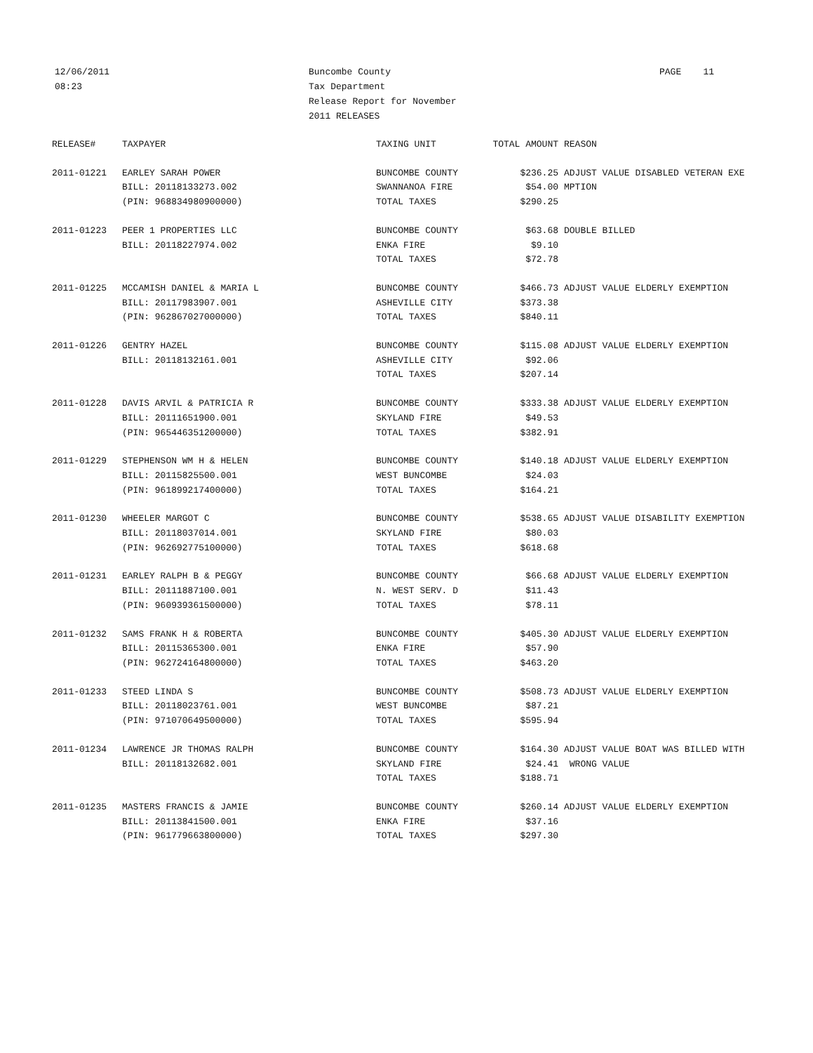12/06/2011
08:23
Buncombe County
Tax Department
Release Report for November
2011 RELEASES
PAGE 11
| RELEASE# | TAXPAYER | TAXING UNIT | TOTAL AMOUNT | REASON |
| --- | --- | --- | --- | --- |
| 2011-01221 | EARLEY SARAH POWER | BUNCOMBE COUNTY | $236.25 | ADJUST VALUE DISABLED VETERAN EXE |
| | BILL: 20118133273.002 | SWANNANOA FIRE | $54.00 | MPTION |
| | (PIN: 968834980900000) | TOTAL TAXES | $290.25 | |
| 2011-01223 | PEER 1 PROPERTIES LLC | BUNCOMBE COUNTY | $63.68 | DOUBLE BILLED |
| | BILL: 20118227974.002 | ENKA FIRE | $9.10 | |
| | | TOTAL TAXES | $72.78 | |
| 2011-01225 | MCCAMISH DANIEL & MARIA L | BUNCOMBE COUNTY | $466.73 | ADJUST VALUE ELDERLY EXEMPTION |
| | BILL: 20117983907.001 | ASHEVILLE CITY | $373.38 | |
| | (PIN: 962867027000000) | TOTAL TAXES | $840.11 | |
| 2011-01226 | GENTRY HAZEL | BUNCOMBE COUNTY | $115.08 | ADJUST VALUE ELDERLY EXEMPTION |
| | BILL: 20118132161.001 | ASHEVILLE CITY | $92.06 | |
| | | TOTAL TAXES | $207.14 | |
| 2011-01228 | DAVIS ARVIL & PATRICIA R | BUNCOMBE COUNTY | $333.38 | ADJUST VALUE ELDERLY EXEMPTION |
| | BILL: 20111651900.001 | SKYLAND FIRE | $49.53 | |
| | (PIN: 965446351200000) | TOTAL TAXES | $382.91 | |
| 2011-01229 | STEPHENSON WM H & HELEN | BUNCOMBE COUNTY | $140.18 | ADJUST VALUE ELDERLY EXEMPTION |
| | BILL: 20115825500.001 | WEST BUNCOMBE | $24.03 | |
| | (PIN: 961899217400000) | TOTAL TAXES | $164.21 | |
| 2011-01230 | WHEELER MARGOT C | BUNCOMBE COUNTY | $538.65 | ADJUST VALUE DISABILITY EXEMPTION |
| | BILL: 20118037014.001 | SKYLAND FIRE | $80.03 | |
| | (PIN: 962692775100000) | TOTAL TAXES | $618.68 | |
| 2011-01231 | EARLEY RALPH B & PEGGY | BUNCOMBE COUNTY | $66.68 | ADJUST VALUE ELDERLY EXEMPTION |
| | BILL: 20111887100.001 | N. WEST SERV. D | $11.43 | |
| | (PIN: 960939361500000) | TOTAL TAXES | $78.11 | |
| 2011-01232 | SAMS FRANK H & ROBERTA | BUNCOMBE COUNTY | $405.30 | ADJUST VALUE ELDERLY EXEMPTION |
| | BILL: 20115365300.001 | ENKA FIRE | $57.90 | |
| | (PIN: 962724164800000) | TOTAL TAXES | $463.20 | |
| 2011-01233 | STEED LINDA S | BUNCOMBE COUNTY | $508.73 | ADJUST VALUE ELDERLY EXEMPTION |
| | BILL: 20118023761.001 | WEST BUNCOMBE | $87.21 | |
| | (PIN: 971070649500000) | TOTAL TAXES | $595.94 | |
| 2011-01234 | LAWRENCE JR THOMAS RALPH | BUNCOMBE COUNTY | $164.30 | ADJUST VALUE BOAT WAS BILLED WITH |
| | BILL: 20118132682.001 | SKYLAND FIRE | $24.41 | WRONG VALUE |
| | | TOTAL TAXES | $188.71 | |
| 2011-01235 | MASTERS FRANCIS & JAMIE | BUNCOMBE COUNTY | $260.14 | ADJUST VALUE ELDERLY EXEMPTION |
| | BILL: 20113841500.001 | ENKA FIRE | $37.16 | |
| | (PIN: 961779663800000) | TOTAL TAXES | $297.30 | |